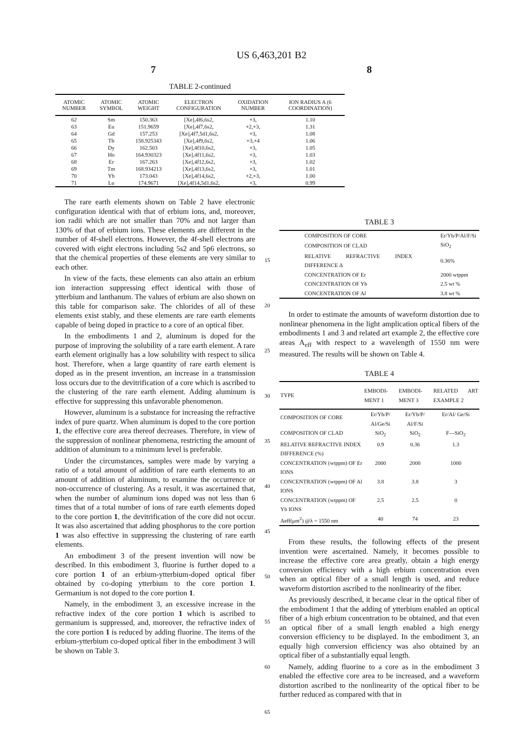US 6,463,201 B2
7 8
TABLE 2-continued
| ATOMIC NUMBER | ATOMIC SYMBOL | ATOMIC WEIGHT | ELECTRON CONFIGURATION | OXIDATION NUMBER | ION RADIUS A (6 COORDINATION) |
| --- | --- | --- | --- | --- | --- |
| 62 | Sm | 150.363 | [Xe],4f6,6s2, | +3, | 1.10 |
| 63 | Eu | 151.9659 | [Xe],4f7,6s2, | +2,+3, | 1.31 |
| 64 | Gd | 157.253 | [Xe],4f7,5d1,6s2, | +3, | 1.08 |
| 65 | Tb | 158.925343 | [Xe],4f9,6s2, | +3,+4 | 1.06 |
| 66 | Dy | 162.503 | [Xe],4f10,6s2, | +3, | 1.05 |
| 67 | Ho | 164.930323 | [Xe],4f11,6s2, | +3, | 1.03 |
| 68 | Er | 167.263 | [Xe],4f12,6s2, | +3, | 1.02 |
| 69 | Tm | 168.934213 | [Xe],4f13,6s2, | +3, | 1.01 |
| 70 | Yb | 173.043 | [Xe],4f14,6s2, | +2,+3, | 1.00 |
| 71 | Lu | 174.9671 | [Xe],4f14,5d1,6s2, | +3, | 0.99 |
The rare earth elements shown on Table 2 have electronic configuration identical with that of erbium ions, and, moreover, ion radii which are not smaller than 70% and not larger than 130% of that of erbium ions. These elements are different in the number of 4f-shell electrons. However, the 4f-shell electrons are covered with eight electrons including 5s2 and 5p6 electrons, so that the chemical properties of these elements are very similar to each other.
In view of the facts, these elements can also attain an erbium ion interaction suppressing effect identical with those of ytterbium and lanthanum. The values of erbium are also shown on this table for comparison sake. The chlorides of all of these elements exist stably, and these elements are rare earth elements capable of being doped in practice to a core of an optical fiber.
In the embodiments 1 and 2, aluminum is doped for the purpose of improving the solubility of a rare earth element. A rare earth element originally has a low solubility with respect to silica host. Therefore, when a large quantity of rare earth element is doped as in the present invention, an increase in a transmission loss occurs due to the devitrification of a core which is ascribed to the clustering of the rare earth element. Adding aluminum is effective for suppressing this unfavorable phenomenon.
However, aluminum is a substance for increasing the refractive index of pure quartz. When aluminum is doped to the core portion 1, the effective core area thereof decreases. Therefore, in view of the suppression of nonlinear phenomena, restricting the amount of addition of aluminum to a minimum level is preferable.
Under the circumstances, samples were made by varying a ratio of a total amount of addition of rare earth elements to an amount of addition of aluminum, to examine the occurrence or non-occurrence of clustering. As a result, it was ascertained that, when the number of aluminum ions doped was not less than 6 times that of a total number of ions of rare earth elements doped to the core portion 1, the devitrification of the core did not occur. It was also ascertained that adding phosphorus to the core portion 1 was also effective in suppressing the clustering of rare earth elements.
An embodiment 3 of the present invention will now be described. In this embodiment 3, fluorine is further doped to a core portion 1 of an erbium-ytterbium-doped optical fiber obtained by co-doping ytterbium to the core portion 1. Germanium is not doped to the core portion 1.
Namely, in the embodiment 3, an excessive increase in the refractive index of the core portion 1 which is ascribed to germanium is suppressed, and, moreover, the refractive index of the core portion 1 is reduced by adding fluorine. The items of the erbium-ytterbium co-doped optical fiber in the embodiment 3 will be shown on Table 3.
15
20
25
30
35
40
45
50
55
60
65
TABLE 3
| COMPOSITION OF CORE | Er/Yb/P/Al/F/Si |
| COMPOSITION OF CLAD | SiO<sub>2</sub> |
| RELATIVE REFRACTIVE INDEX DIFFERENCE Δ | 0.36% |
| CONCENTRATION OF Er | 2000 wtppm |
| CONCENTRATION OF Yb | 2.5 wt % |
| CONCENTRATION OF Al | 3.8 wt % |
In order to estimate the amounts of waveform distortion due to nonlinear phenomena in the light amplication optical fibers of the embodiments 1 and 3 and related art example 2, the effective core areas A<sub>eff</sub> with respect to a wavelength of 1550 nm were measured. The results will be shown on Table 4.
TABLE 4
| TYPE | EMBODI-MENT 1 | EMBODI-MENT 3 | RELATED ART EXAMPLE 2 |
| --- | --- | --- | --- |
| COMPOSITION OF CORE | Er/Yb/P/ Al/Ge/Si | Er/Yb/P/ Al/F/Si | Er/Al/ Ge/Si |
| COMPOSITION OF CLAD | SiO<sub>2</sub> | SiO<sub>2</sub> | F—SiO<sub>2</sub> |
| RELATIVE REFRACTIVE INDEX DIFFERENCE (%) | 0.9 | 0.36 | 1.3 |
| CONCENTRATION (wtppm) OF Er IONS | 2000 | 2000 | 1000 |
| CONCENTRATION (wtppm) OF Al IONS | 3.8 | 3.8 | 3 |
| CONCENTRATION (wtppm) OF Yb IONS | 2.5 | 2.5 | 0 |
| Aeff(μm<sup>2</sup>) @λ = 1550 nm | 40 | 74 | 23 |
From these results, the following effects of the present invention were ascertained. Namely, it becomes possible to increase the effective core area greatly, obtain a high energy conversion efficiency with a high erbium concentration even when an optical fiber of a small length is used, and reduce waveform distortion ascribed to the nonlinearity of the fiber.
As previously described, it became clear in the optical fiber of the embodiment 1 that the adding of ytterbium enabled an optical fiber of a high erbium concentration to be obtained, and that even an optical fiber of a small length enabled a high energy conversion efficiency to be displayed. In the embodiment 3, an equally high conversion efficiency was also obtained by an optical fiber of a substantially equal length.
Namely, adding fluorine to a core as in the embodiment 3 enabled the effective core area to be increased, and a waveform distortion ascribed to the nonlinearity of the optical fiber to be further reduced as compared with that in